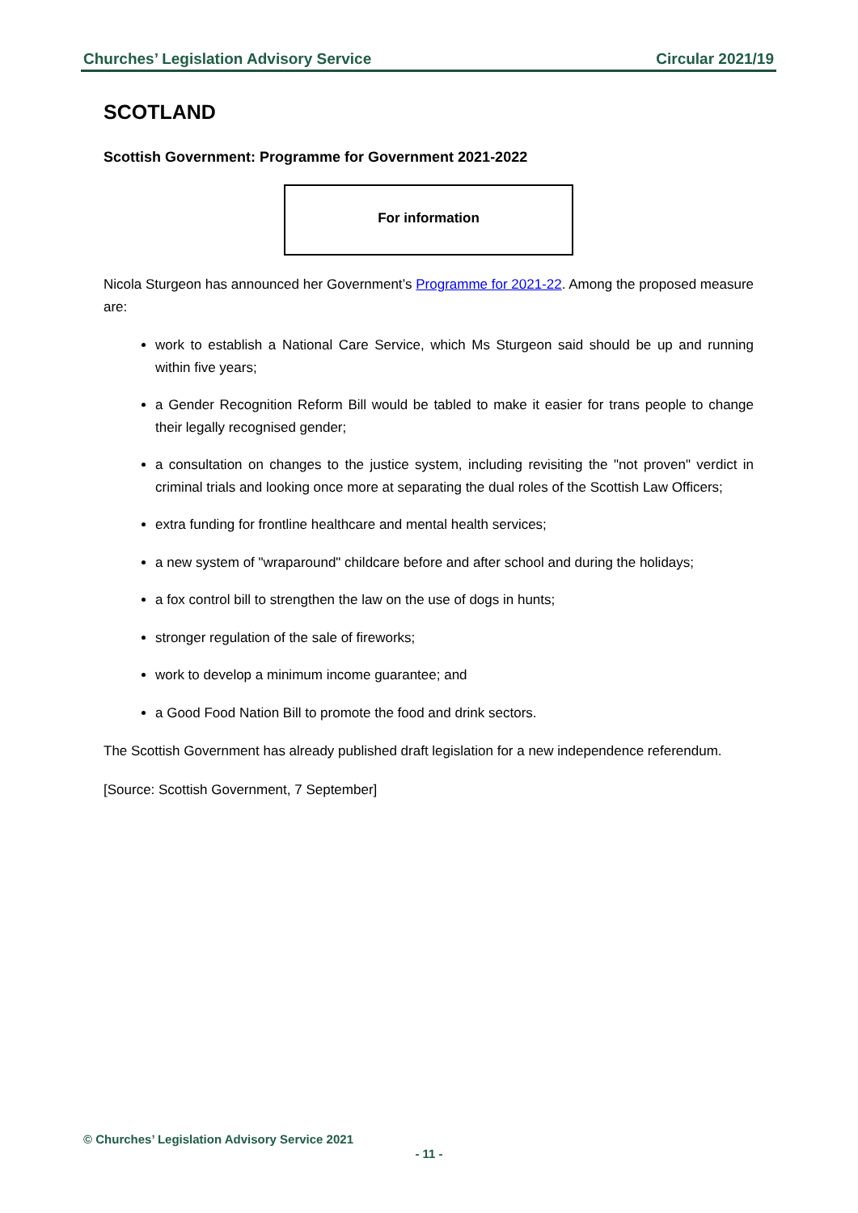Churches’ Legislation Advisory Service Circular 2021/19
SCOTLAND
Scottish Government: Programme for Government 2021-2022
For information
Nicola Sturgeon has announced her Government’s Programme for 2021-22. Among the proposed measure are:
work to establish a National Care Service, which Ms Sturgeon said should be up and running within five years;
a Gender Recognition Reform Bill would be tabled to make it easier for trans people to change their legally recognised gender;
a consultation on changes to the justice system, including revisiting the "not proven" verdict in criminal trials and looking once more at separating the dual roles of the Scottish Law Officers;
extra funding for frontline healthcare and mental health services;
a new system of "wraparound" childcare before and after school and during the holidays;
a fox control bill to strengthen the law on the use of dogs in hunts;
stronger regulation of the sale of fireworks;
work to develop a minimum income guarantee; and
a Good Food Nation Bill to promote the food and drink sectors.
The Scottish Government has already published draft legislation for a new independence referendum.
[Source: Scottish Government, 7 September]
© Churches’ Legislation Advisory Service 2021
- 11 -